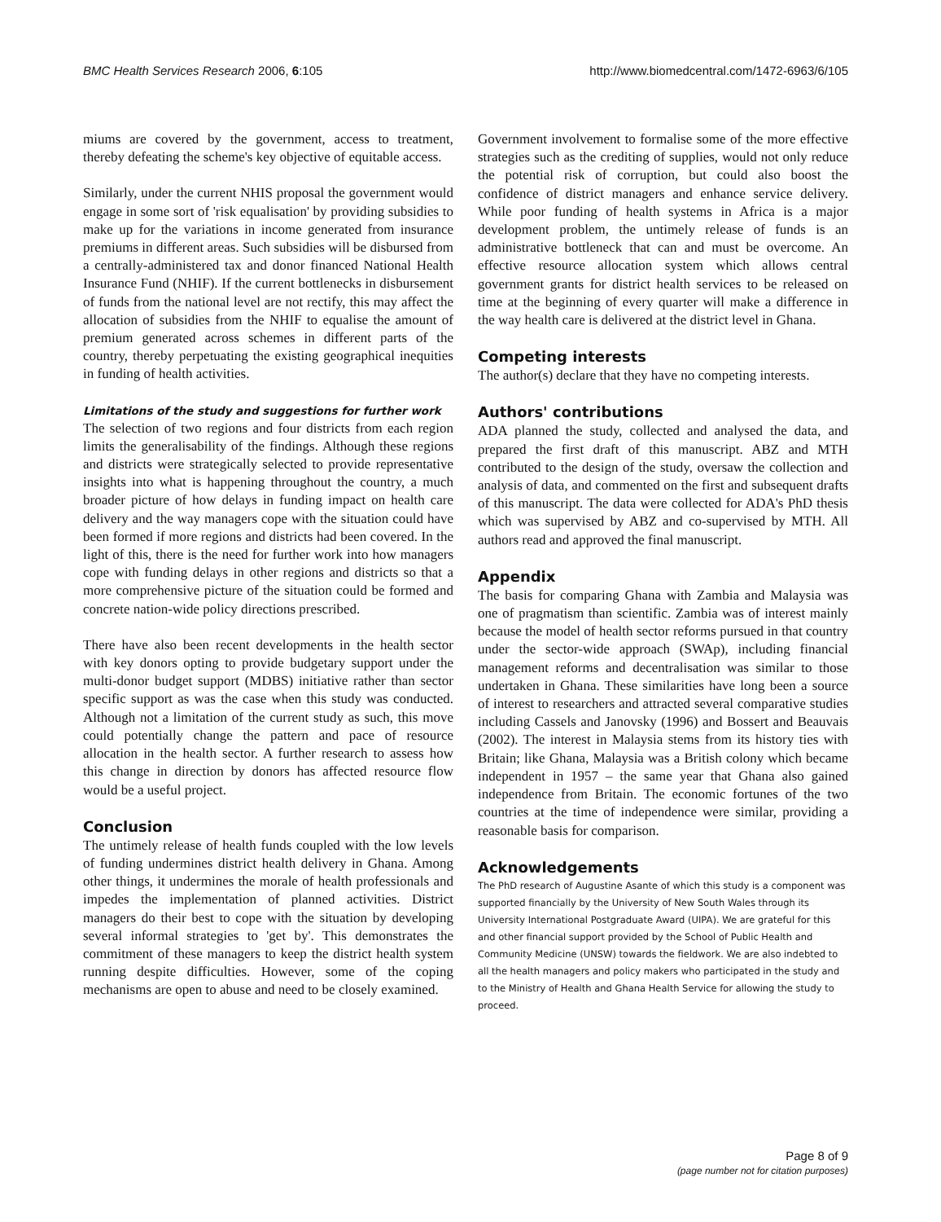BMC Health Services Research 2006, 6:105 http://www.biomedcentral.com/1472-6963/6/105
miums are covered by the government, access to treatment, thereby defeating the scheme's key objective of equitable access.
Similarly, under the current NHIS proposal the government would engage in some sort of 'risk equalisation' by providing subsidies to make up for the variations in income generated from insurance premiums in different areas. Such subsidies will be disbursed from a centrally-administered tax and donor financed National Health Insurance Fund (NHIF). If the current bottlenecks in disbursement of funds from the national level are not rectify, this may affect the allocation of subsidies from the NHIF to equalise the amount of premium generated across schemes in different parts of the country, thereby perpetuating the existing geographical inequities in funding of health activities.
Limitations of the study and suggestions for further work
The selection of two regions and four districts from each region limits the generalisability of the findings. Although these regions and districts were strategically selected to provide representative insights into what is happening throughout the country, a much broader picture of how delays in funding impact on health care delivery and the way managers cope with the situation could have been formed if more regions and districts had been covered. In the light of this, there is the need for further work into how managers cope with funding delays in other regions and districts so that a more comprehensive picture of the situation could be formed and concrete nation-wide policy directions prescribed.
There have also been recent developments in the health sector with key donors opting to provide budgetary support under the multi-donor budget support (MDBS) initiative rather than sector specific support as was the case when this study was conducted. Although not a limitation of the current study as such, this move could potentially change the pattern and pace of resource allocation in the health sector. A further research to assess how this change in direction by donors has affected resource flow would be a useful project.
Conclusion
The untimely release of health funds coupled with the low levels of funding undermines district health delivery in Ghana. Among other things, it undermines the morale of health professionals and impedes the implementation of planned activities. District managers do their best to cope with the situation by developing several informal strategies to 'get by'. This demonstrates the commitment of these managers to keep the district health system running despite difficulties. However, some of the coping mechanisms are open to abuse and need to be closely examined.
Government involvement to formalise some of the more effective strategies such as the crediting of supplies, would not only reduce the potential risk of corruption, but could also boost the confidence of district managers and enhance service delivery. While poor funding of health systems in Africa is a major development problem, the untimely release of funds is an administrative bottleneck that can and must be overcome. An effective resource allocation system which allows central government grants for district health services to be released on time at the beginning of every quarter will make a difference in the way health care is delivered at the district level in Ghana.
Competing interests
The author(s) declare that they have no competing interests.
Authors' contributions
ADA planned the study, collected and analysed the data, and prepared the first draft of this manuscript. ABZ and MTH contributed to the design of the study, oversaw the collection and analysis of data, and commented on the first and subsequent drafts of this manuscript. The data were collected for ADA's PhD thesis which was supervised by ABZ and co-supervised by MTH. All authors read and approved the final manuscript.
Appendix
The basis for comparing Ghana with Zambia and Malaysia was one of pragmatism than scientific. Zambia was of interest mainly because the model of health sector reforms pursued in that country under the sector-wide approach (SWAp), including financial management reforms and decentralisation was similar to those undertaken in Ghana. These similarities have long been a source of interest to researchers and attracted several comparative studies including Cassels and Janovsky (1996) and Bossert and Beauvais (2002). The interest in Malaysia stems from its history ties with Britain; like Ghana, Malaysia was a British colony which became independent in 1957 – the same year that Ghana also gained independence from Britain. The economic fortunes of the two countries at the time of independence were similar, providing a reasonable basis for comparison.
Acknowledgements
The PhD research of Augustine Asante of which this study is a component was supported financially by the University of New South Wales through its University International Postgraduate Award (UIPA). We are grateful for this and other financial support provided by the School of Public Health and Community Medicine (UNSW) towards the fieldwork. We are also indebted to all the health managers and policy makers who participated in the study and to the Ministry of Health and Ghana Health Service for allowing the study to proceed.
Page 8 of 9
(page number not for citation purposes)